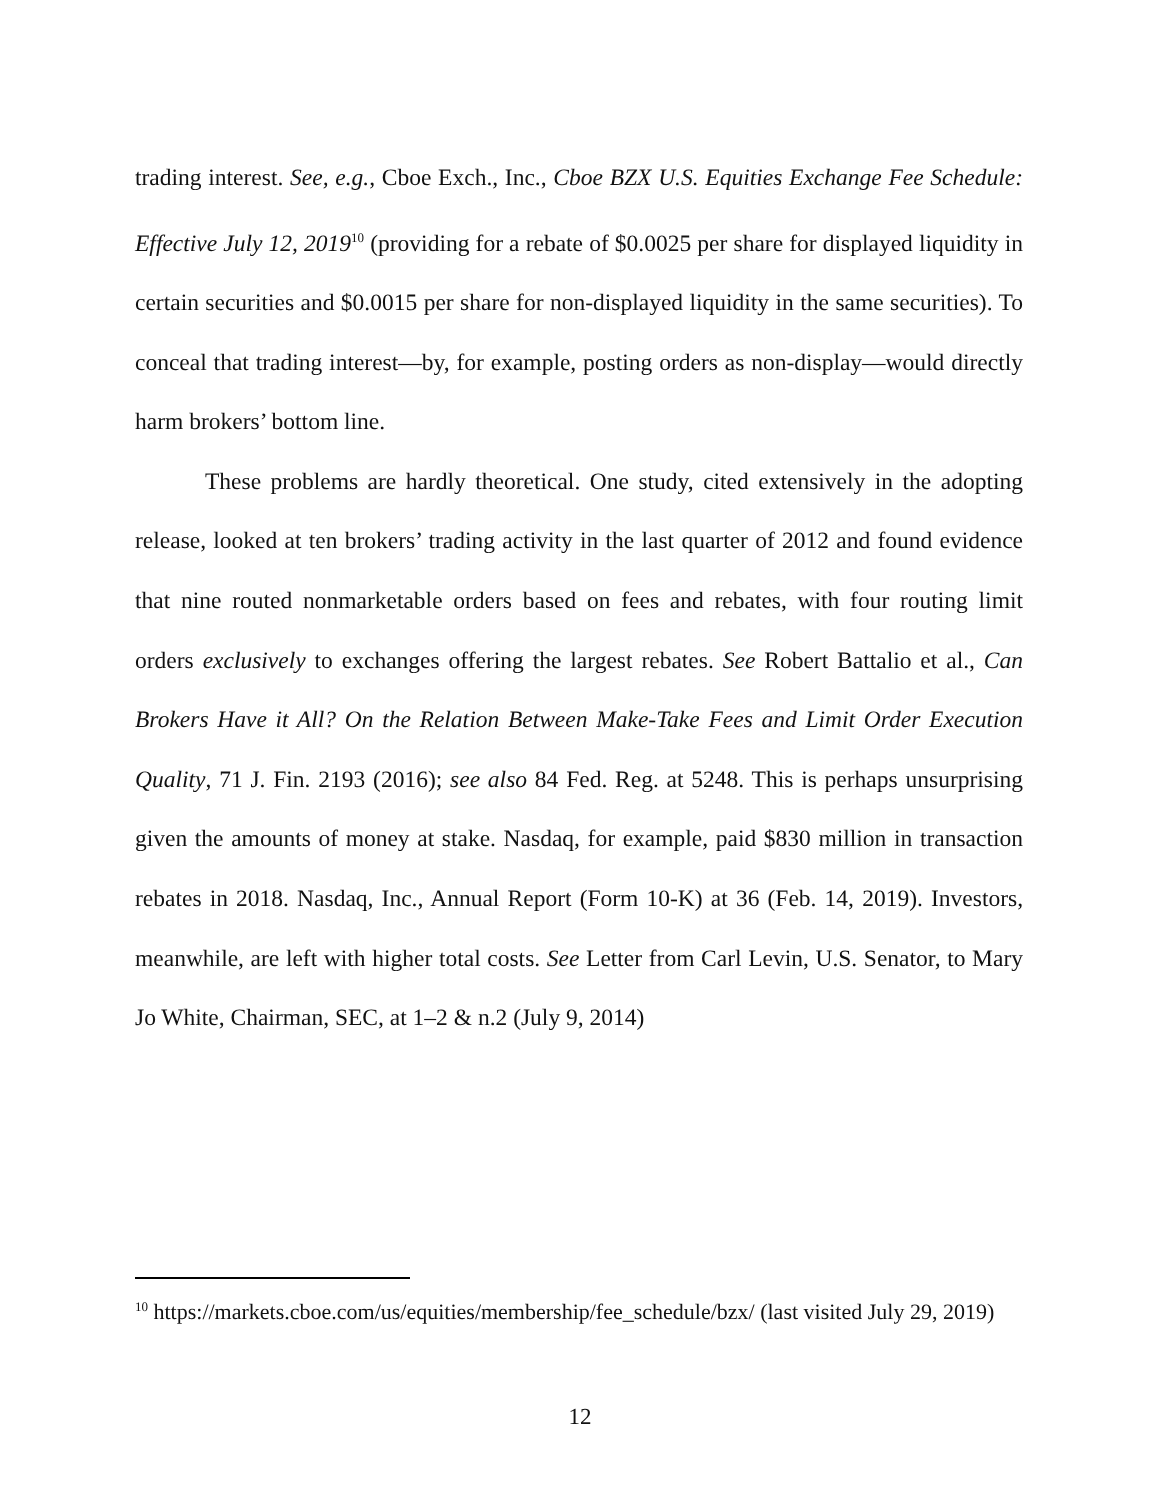trading interest. See, e.g., Cboe Exch., Inc., Cboe BZX U.S. Equities Exchange Fee Schedule: Effective July 12, 2019<sup>10</sup> (providing for a rebate of $0.0025 per share for displayed liquidity in certain securities and $0.0015 per share for non-displayed liquidity in the same securities). To conceal that trading interest—by, for example, posting orders as non-display—would directly harm brokers’ bottom line.
These problems are hardly theoretical. One study, cited extensively in the adopting release, looked at ten brokers’ trading activity in the last quarter of 2012 and found evidence that nine routed nonmarketable orders based on fees and rebates, with four routing limit orders exclusively to exchanges offering the largest rebates. See Robert Battalio et al., Can Brokers Have it All? On the Relation Between Make-Take Fees and Limit Order Execution Quality, 71 J. Fin. 2193 (2016); see also 84 Fed. Reg. at 5248. This is perhaps unsurprising given the amounts of money at stake. Nasdaq, for example, paid $830 million in transaction rebates in 2018. Nasdaq, Inc., Annual Report (Form 10-K) at 36 (Feb. 14, 2019). Investors, meanwhile, are left with higher total costs. See Letter from Carl Levin, U.S. Senator, to Mary Jo White, Chairman, SEC, at 1–2 & n.2 (July 9, 2014)
<sup>10</sup> https://markets.cboe.com/us/equities/membership/fee_schedule/bzx/ (last visited July 29, 2019)
12